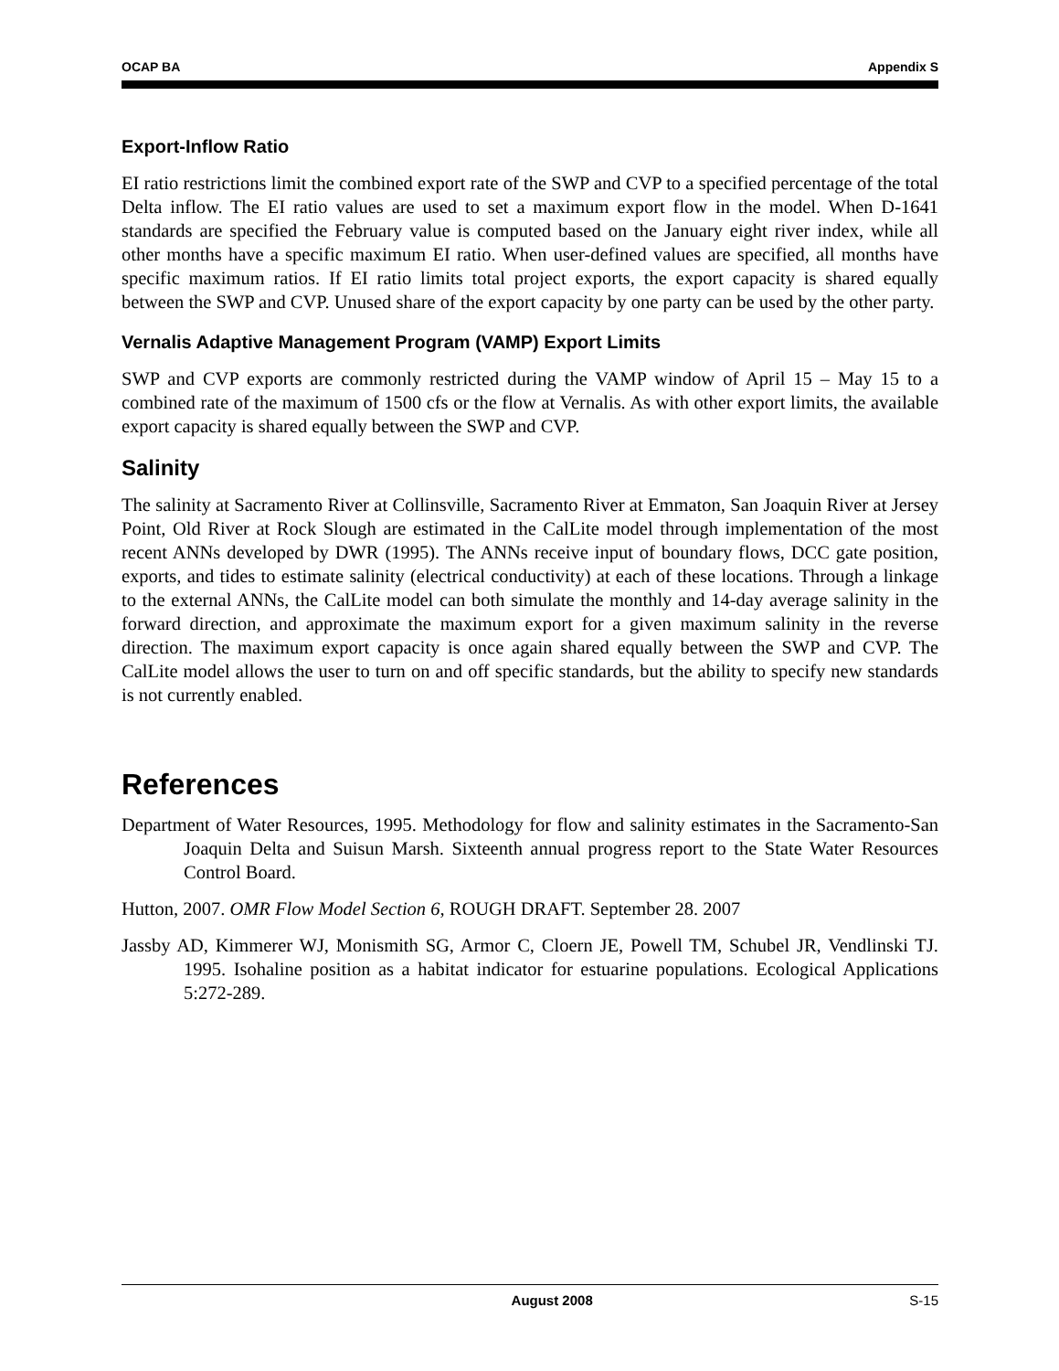OCAP BA Appendix S
Export-Inflow Ratio
EI ratio restrictions limit the combined export rate of the SWP and CVP to a specified percentage of the total Delta inflow. The EI ratio values are used to set a maximum export flow in the model. When D-1641 standards are specified the February value is computed based on the January eight river index, while all other months have a specific maximum EI ratio. When user-defined values are specified, all months have specific maximum ratios. If EI ratio limits total project exports, the export capacity is shared equally between the SWP and CVP. Unused share of the export capacity by one party can be used by the other party.
Vernalis Adaptive Management Program (VAMP) Export Limits
SWP and CVP exports are commonly restricted during the VAMP window of April 15 – May 15 to a combined rate of the maximum of 1500 cfs or the flow at Vernalis. As with other export limits, the available export capacity is shared equally between the SWP and CVP.
Salinity
The salinity at Sacramento River at Collinsville, Sacramento River at Emmaton, San Joaquin River at Jersey Point, Old River at Rock Slough are estimated in the CalLite model through implementation of the most recent ANNs developed by DWR (1995). The ANNs receive input of boundary flows, DCC gate position, exports, and tides to estimate salinity (electrical conductivity) at each of these locations. Through a linkage to the external ANNs, the CalLite model can both simulate the monthly and 14-day average salinity in the forward direction, and approximate the maximum export for a given maximum salinity in the reverse direction. The maximum export capacity is once again shared equally between the SWP and CVP. The CalLite model allows the user to turn on and off specific standards, but the ability to specify new standards is not currently enabled.
References
Department of Water Resources, 1995. Methodology for flow and salinity estimates in the Sacramento-San Joaquin Delta and Suisun Marsh. Sixteenth annual progress report to the State Water Resources Control Board.
Hutton, 2007. OMR Flow Model Section 6, ROUGH DRAFT. September 28. 2007
Jassby AD, Kimmerer WJ, Monismith SG, Armor C, Cloern JE, Powell TM, Schubel JR, Vendlinski TJ. 1995. Isohaline position as a habitat indicator for estuarine populations. Ecological Applications 5:272-289.
August 2008 S-15